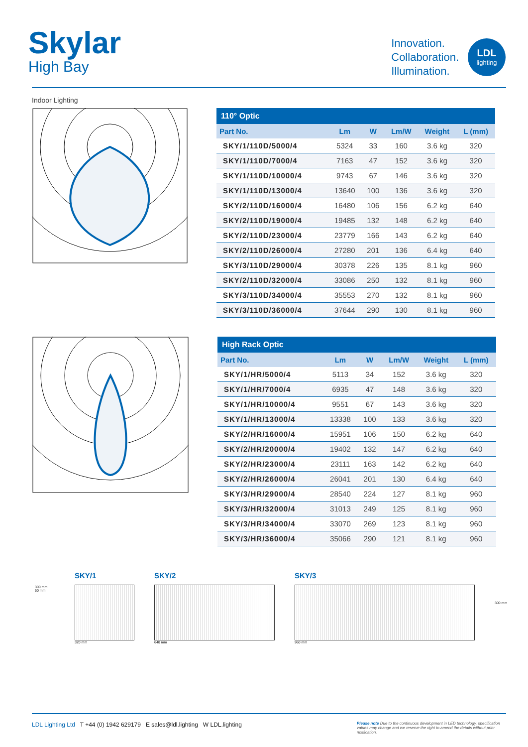Skylar
High Bay
Innovation.
Collaboration.
Illumination.
LDL
lighting
Indoor Lighting
| 110° Optic | | | | | |
| --- | --- | --- | --- | --- | --- |
| Part No. | Lm | W | Lm/W | Weight | L (mm) |
| SKY/1/110D/5000/4 | 5324 | 33 | 160 | 3.6 kg | 320 |
| SKY/1/110D/7000/4 | 7163 | 47 | 152 | 3.6 kg | 320 |
| SKY/1/110D/10000/4 | 9743 | 67 | 146 | 3.6 kg | 320 |
| SKY/1/110D/13000/4 | 13640 | 100 | 136 | 3.6 kg | 320 |
| SKY/2/110D/16000/4 | 16480 | 106 | 156 | 6.2 kg | 640 |
| SKY/2/110D/19000/4 | 19485 | 132 | 148 | 6.2 kg | 640 |
| SKY/2/110D/23000/4 | 23779 | 166 | 143 | 6.2 kg | 640 |
| SKY/2/110D/26000/4 | 27280 | 201 | 136 | 6.4 kg | 640 |
| SKY/3/110D/29000/4 | 30378 | 226 | 135 | 8.1 kg | 960 |
| SKY/2/110D/32000/4 | 33086 | 250 | 132 | 8.1 kg | 960 |
| SKY/3/110D/34000/4 | 35553 | 270 | 132 | 8.1 kg | 960 |
| SKY/3/110D/36000/4 | 37644 | 290 | 130 | 8.1 kg | 960 |
| High Rack Optic | | | | | |
| --- | --- | --- | --- | --- | --- |
| Part No. | Lm | W | Lm/W | Weight | L (mm) |
| SKY/1/HR/5000/4 | 5113 | 34 | 152 | 3.6 kg | 320 |
| SKY/1/HR/7000/4 | 6935 | 47 | 148 | 3.6 kg | 320 |
| SKY/1/HR/10000/4 | 9551 | 67 | 143 | 3.6 kg | 320 |
| SKY/1/HR/13000/4 | 13338 | 100 | 133 | 3.6 kg | 320 |
| SKY/2/HR/16000/4 | 15951 | 106 | 150 | 6.2 kg | 640 |
| SKY/2/HR/20000/4 | 19402 | 132 | 147 | 6.2 kg | 640 |
| SKY/2/HR/23000/4 | 23111 | 163 | 142 | 6.2 kg | 640 |
| SKY/2/HR/26000/4 | 26041 | 201 | 130 | 6.4 kg | 640 |
| SKY/3/HR/29000/4 | 28540 | 224 | 127 | 8.1 kg | 960 |
| SKY/3/HR/32000/4 | 31013 | 249 | 125 | 8.1 kg | 960 |
| SKY/3/HR/34000/4 | 33070 | 269 | 123 | 8.1 kg | 960 |
| SKY/3/HR/36000/4 | 35066 | 290 | 121 | 8.1 kg | 960 |
300 mm
50 mm
SKY/1
320 mm
SKY/2
640 mm
SKY/3
960 mm
300 mm
LDL Lighting Ltd T +44 (0) 1942 629179 E sales@ldl.lighting W LDL.lighting
Please note Due to the continuous development in LED technology, specification values may change and we reserve the right to amend the details without prior notification.